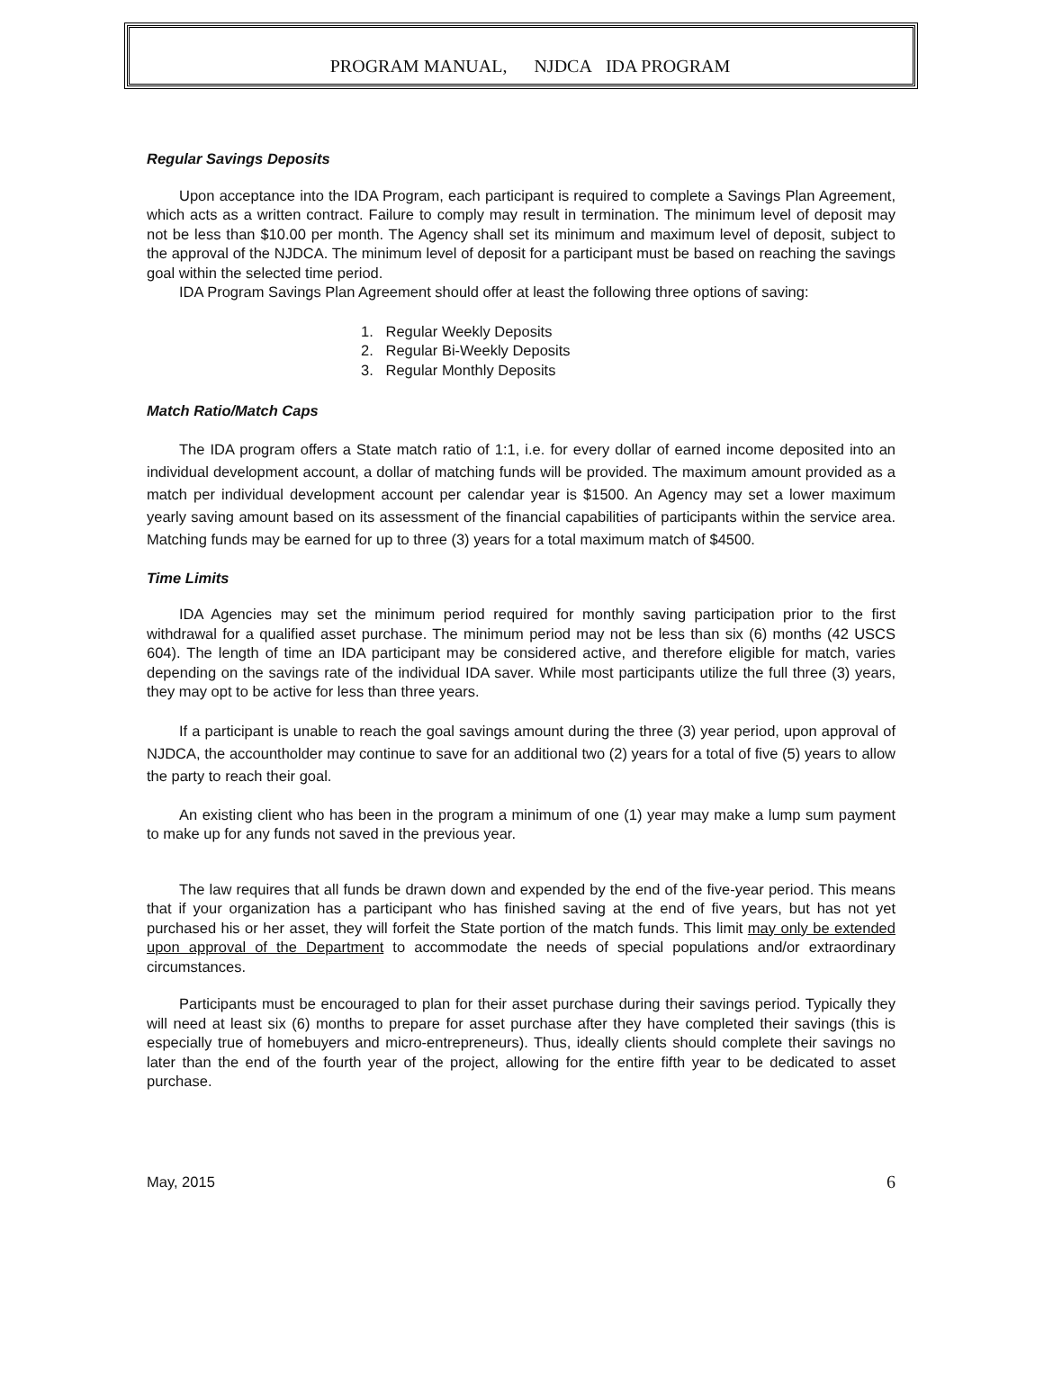PROGRAM MANUAL, NJDCA IDA PROGRAM
Regular Savings Deposits
Upon acceptance into the IDA Program, each participant is required to complete a Savings Plan Agreement, which acts as a written contract. Failure to comply may result in termination. The minimum level of deposit may not be less than $10.00 per month. The Agency shall set its minimum and maximum level of deposit, subject to the approval of the NJDCA. The minimum level of deposit for a participant must be based on reaching the savings goal within the selected time period.
IDA Program Savings Plan Agreement should offer at least the following three options of saving:
1. Regular Weekly Deposits
2. Regular Bi-Weekly Deposits
3. Regular Monthly Deposits
Match Ratio/Match Caps
The IDA program offers a State match ratio of 1:1, i.e. for every dollar of earned income deposited into an individual development account, a dollar of matching funds will be provided. The maximum amount provided as a match per individual development account per calendar year is $1500. An Agency may set a lower maximum yearly saving amount based on its assessment of the financial capabilities of participants within the service area. Matching funds may be earned for up to three (3) years for a total maximum match of $4500.
Time Limits
IDA Agencies may set the minimum period required for monthly saving participation prior to the first withdrawal for a qualified asset purchase. The minimum period may not be less than six (6) months (42 USCS 604). The length of time an IDA participant may be considered active, and therefore eligible for match, varies depending on the savings rate of the individual IDA saver. While most participants utilize the full three (3) years, they may opt to be active for less than three years.
If a participant is unable to reach the goal savings amount during the three (3) year period, upon approval of NJDCA, the accountholder may continue to save for an additional two (2) years for a total of five (5) years to allow the party to reach their goal.
An existing client who has been in the program a minimum of one (1) year may make a lump sum payment to make up for any funds not saved in the previous year.
The law requires that all funds be drawn down and expended by the end of the five-year period. This means that if your organization has a participant who has finished saving at the end of five years, but has not yet purchased his or her asset, they will forfeit the State portion of the match funds. This limit may only be extended upon approval of the Department to accommodate the needs of special populations and/or extraordinary circumstances.
Participants must be encouraged to plan for their asset purchase during their savings period. Typically they will need at least six (6) months to prepare for asset purchase after they have completed their savings (this is especially true of homebuyers and micro-entrepreneurs). Thus, ideally clients should complete their savings no later than the end of the fourth year of the project, allowing for the entire fifth year to be dedicated to asset purchase.
May, 2015 6